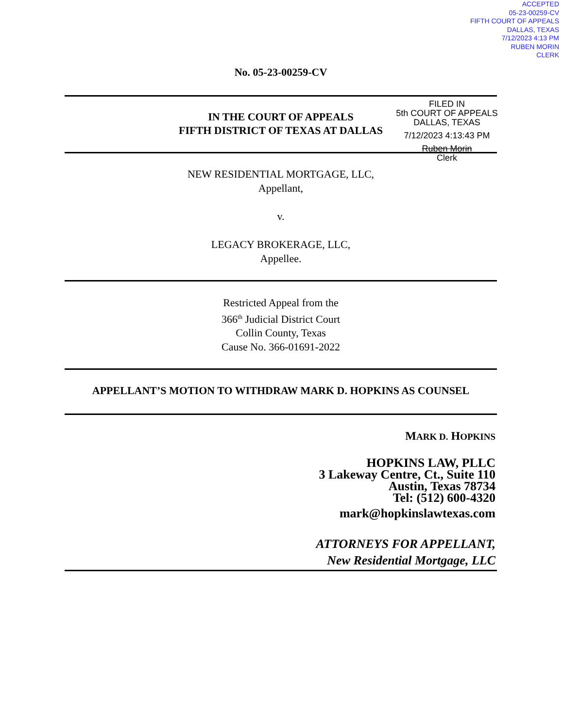ACCEPTED
05-23-00259-CV
FIFTH COURT OF APPEALS
DALLAS, TEXAS
7/12/2023 4:13 PM
RUBEN MORIN
CLERK
FILED IN
5th COURT OF APPEALS
DALLAS, TEXAS
7/12/2023 4:13:43 PM
Ruben Morin
Clerk
No. 05-23-00259-CV
IN THE COURT OF APPEALS
FIFTH DISTRICT OF TEXAS AT DALLAS
NEW RESIDENTIAL MORTGAGE, LLC,
Appellant,
v.
LEGACY BROKERAGE, LLC,
Appellee.
Restricted Appeal from the
366<sup>th</sup> Judicial District Court
Collin County, Texas
Cause No. 366-01691-2022
APPELLANT’S MOTION TO WITHDRAW MARK D. HOPKINS AS COUNSEL
MARK D. HOPKINS
HOPKINS LAW, PLLC
3 Lakeway Centre, Ct., Suite 110
Austin, Texas 78734
Tel: (512) 600-4320
mark@hopkinslawtexas.com
ATTORNEYS FOR APPELLANT,
New Residential Mortgage, LLC